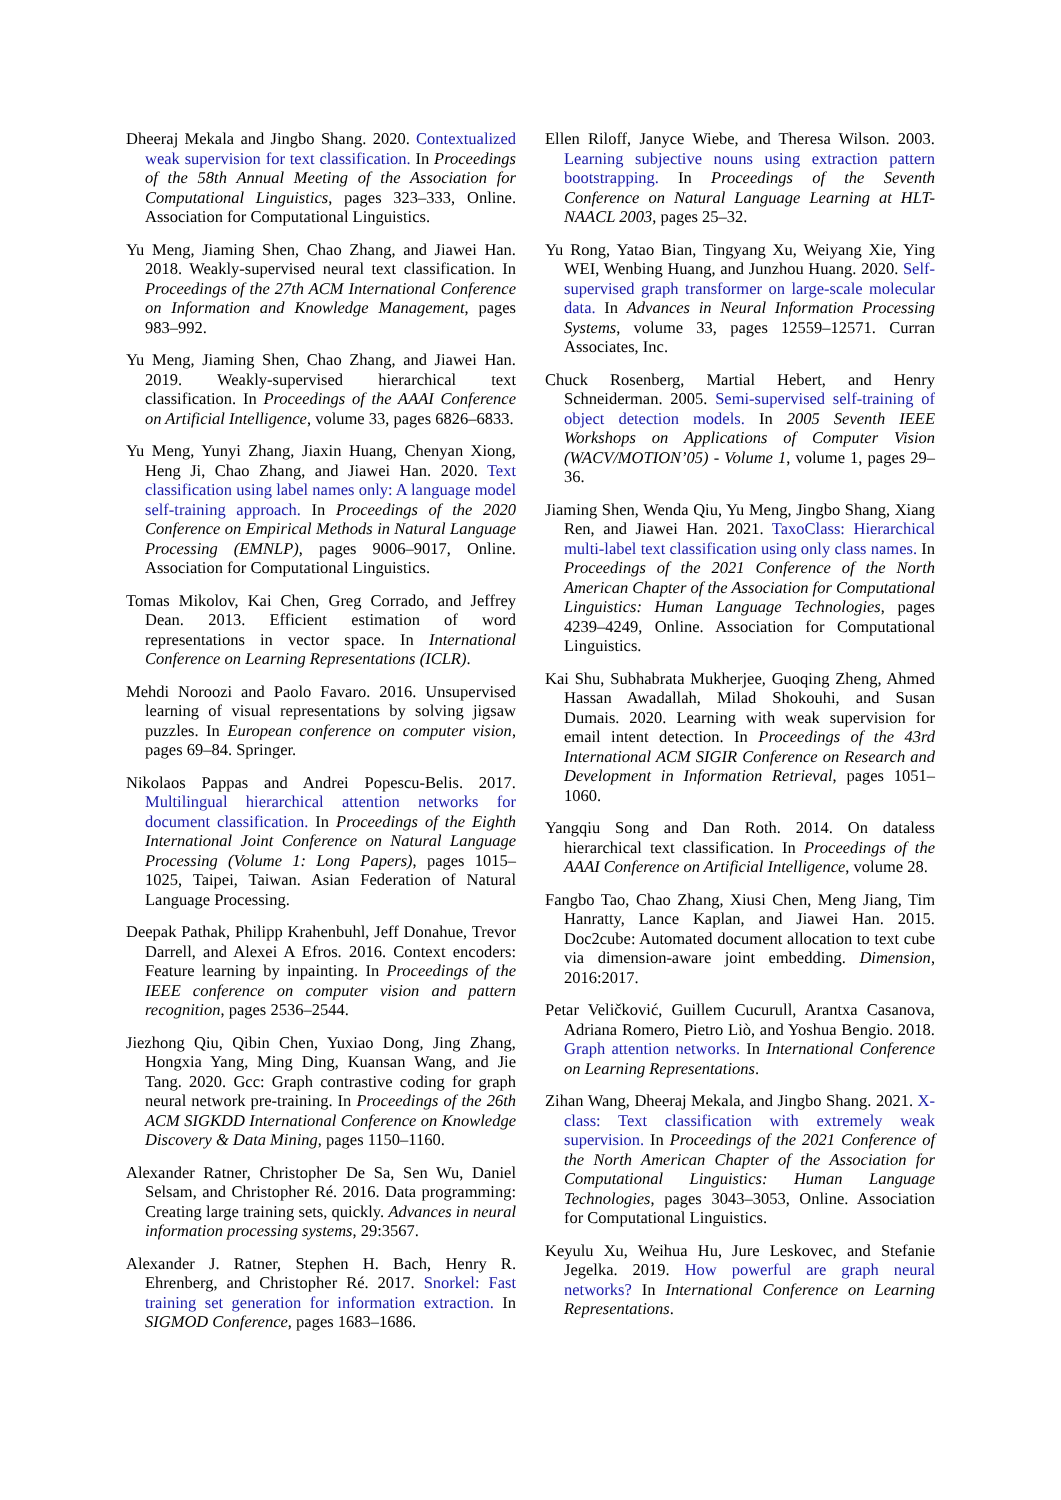Dheeraj Mekala and Jingbo Shang. 2020. Contextualized weak supervision for text classification. In Proceedings of the 58th Annual Meeting of the Association for Computational Linguistics, pages 323–333, Online. Association for Computational Linguistics.
Yu Meng, Jiaming Shen, Chao Zhang, and Jiawei Han. 2018. Weakly-supervised neural text classification. In Proceedings of the 27th ACM International Conference on Information and Knowledge Management, pages 983–992.
Yu Meng, Jiaming Shen, Chao Zhang, and Jiawei Han. 2019. Weakly-supervised hierarchical text classification. In Proceedings of the AAAI Conference on Artificial Intelligence, volume 33, pages 6826–6833.
Yu Meng, Yunyi Zhang, Jiaxin Huang, Chenyan Xiong, Heng Ji, Chao Zhang, and Jiawei Han. 2020. Text classification using label names only: A language model self-training approach. In Proceedings of the 2020 Conference on Empirical Methods in Natural Language Processing (EMNLP), pages 9006–9017, Online. Association for Computational Linguistics.
Tomas Mikolov, Kai Chen, Greg Corrado, and Jeffrey Dean. 2013. Efficient estimation of word representations in vector space. In International Conference on Learning Representations (ICLR).
Mehdi Noroozi and Paolo Favaro. 2016. Unsupervised learning of visual representations by solving jigsaw puzzles. In European conference on computer vision, pages 69–84. Springer.
Nikolaos Pappas and Andrei Popescu-Belis. 2017. Multilingual hierarchical attention networks for document classification. In Proceedings of the Eighth International Joint Conference on Natural Language Processing (Volume 1: Long Papers), pages 1015–1025, Taipei, Taiwan. Asian Federation of Natural Language Processing.
Deepak Pathak, Philipp Krahenbuhl, Jeff Donahue, Trevor Darrell, and Alexei A Efros. 2016. Context encoders: Feature learning by inpainting. In Proceedings of the IEEE conference on computer vision and pattern recognition, pages 2536–2544.
Jiezhong Qiu, Qibin Chen, Yuxiao Dong, Jing Zhang, Hongxia Yang, Ming Ding, Kuansan Wang, and Jie Tang. 2020. Gcc: Graph contrastive coding for graph neural network pre-training. In Proceedings of the 26th ACM SIGKDD International Conference on Knowledge Discovery & Data Mining, pages 1150–1160.
Alexander Ratner, Christopher De Sa, Sen Wu, Daniel Selsam, and Christopher Ré. 2016. Data programming: Creating large training sets, quickly. Advances in neural information processing systems, 29:3567.
Alexander J. Ratner, Stephen H. Bach, Henry R. Ehrenberg, and Christopher Ré. 2017. Snorkel: Fast training set generation for information extraction. In SIGMOD Conference, pages 1683–1686.
Ellen Riloff, Janyce Wiebe, and Theresa Wilson. 2003. Learning subjective nouns using extraction pattern bootstrapping. In Proceedings of the Seventh Conference on Natural Language Learning at HLT-NAACL 2003, pages 25–32.
Yu Rong, Yatao Bian, Tingyang Xu, Weiyang Xie, Ying WEI, Wenbing Huang, and Junzhou Huang. 2020. Self-supervised graph transformer on large-scale molecular data. In Advances in Neural Information Processing Systems, volume 33, pages 12559–12571. Curran Associates, Inc.
Chuck Rosenberg, Martial Hebert, and Henry Schneiderman. 2005. Semi-supervised self-training of object detection models. In 2005 Seventh IEEE Workshops on Applications of Computer Vision (WACV/MOTION’05) - Volume 1, volume 1, pages 29–36.
Jiaming Shen, Wenda Qiu, Yu Meng, Jingbo Shang, Xiang Ren, and Jiawei Han. 2021. TaxoClass: Hierarchical multi-label text classification using only class names. In Proceedings of the 2021 Conference of the North American Chapter of the Association for Computational Linguistics: Human Language Technologies, pages 4239–4249, Online. Association for Computational Linguistics.
Kai Shu, Subhabrata Mukherjee, Guoqing Zheng, Ahmed Hassan Awadallah, Milad Shokouhi, and Susan Dumais. 2020. Learning with weak supervision for email intent detection. In Proceedings of the 43rd International ACM SIGIR Conference on Research and Development in Information Retrieval, pages 1051–1060.
Yangqiu Song and Dan Roth. 2014. On dataless hierarchical text classification. In Proceedings of the AAAI Conference on Artificial Intelligence, volume 28.
Fangbo Tao, Chao Zhang, Xiusi Chen, Meng Jiang, Tim Hanratty, Lance Kaplan, and Jiawei Han. 2015. Doc2cube: Automated document allocation to text cube via dimension-aware joint embedding. Dimension, 2016:2017.
Petar Veličković, Guillem Cucurull, Arantxa Casanova, Adriana Romero, Pietro Liò, and Yoshua Bengio. 2018. Graph attention networks. In International Conference on Learning Representations.
Zihan Wang, Dheeraj Mekala, and Jingbo Shang. 2021. X-class: Text classification with extremely weak supervision. In Proceedings of the 2021 Conference of the North American Chapter of the Association for Computational Linguistics: Human Language Technologies, pages 3043–3053, Online. Association for Computational Linguistics.
Keyulu Xu, Weihua Hu, Jure Leskovec, and Stefanie Jegelka. 2019. How powerful are graph neural networks? In International Conference on Learning Representations.